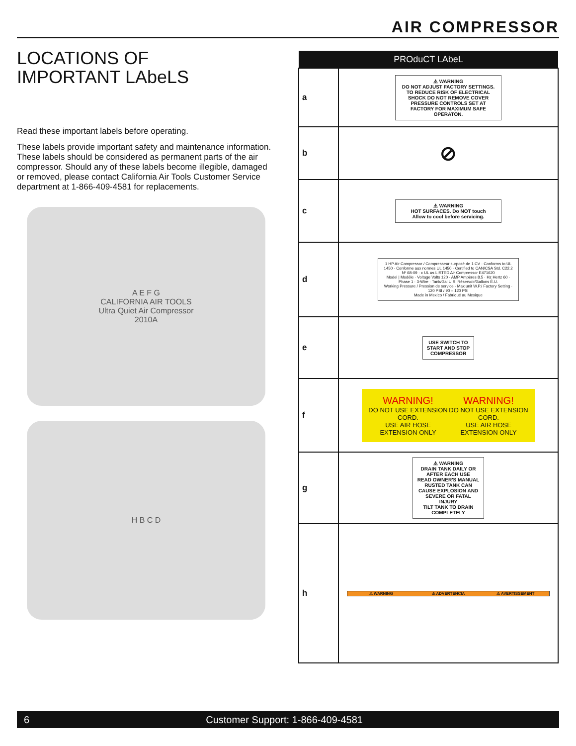AIR COMPRESSOR
LOCATIONS OF
IMPORTANT LAbeLS
Read these important labels before operating.
These labels provide important safety and maintenance information. These labels should be considered as permanent parts of the air compressor. Should any of these labels become illegible, damaged or removed, please contact California Air Tools Customer Service department at 1-866-409-4581 for replacements.
A E F G
CALIFORNIA AIR TOOLS
Ultra Quiet Air Compressor
2010A
H B C D
| PROduCT LAbeL | |
| --- | --- |
| a | ⚠ WARNING DO NOT ADJUST FACTORY SETTINGS. TO REDUCE RISK OF ELECTRICAL SHOCK DO NOT REMOVE COVER PRESSURE CONTROLS SET AT FACTORY FOR MAXIMUM SAFE OPERATON. |
| b | ⊘ |
| c | ⚠ WARNING HOT SURFACES. Do NOT touch Allow to cool before servicing. |
| d | 1 HP Air Compressor / Compresseur surposé de 1 CV · Conforms to UL 1450 · Conforme aux normes UL 1450 · Certified to CAN/CSA Std. C22.2 Nº 68-09 · c UL us LISTED Air Compressor E471620 Model / Modèle · Voltage Volts 120 · AMP Ampères 8.5 · Hz Hertz 60 · Phase 1 · 3-Wire · Tank/Gal U.S. Réservoir/Gallons É.U. Working Pressure / Pression de service · Max unit W.P./ Factory Setting · 120 PSI / 90 – 120 PSI Made in Mexico / Fabriqué au Mexique |
| e | USE SWITCH TO START AND STOP COMPRESSOR |
| f | WARNING! DO NOT USE EXTENSION CORD. USE AIR HOSE EXTENSION ONLY WARNING! DO NOT USE EXTENSION CORD. USE AIR HOSE EXTENSION ONLY |
| g | ⚠ WARNING DRAIN TANK DAILY OR AFTER EACH USE READ OWNER'S MANUAL RUSTED TANK CAN CAUSE EXPLOSION AND SEVERE OR FATAL INJURY TILT TANK TO DRAIN COMPLETELY |
| h | ⚠ WARNING ⚠ ADVERTENCIA ⚠ AVERTISSEMENT |
6 Customer Support: 1-866-409-4581